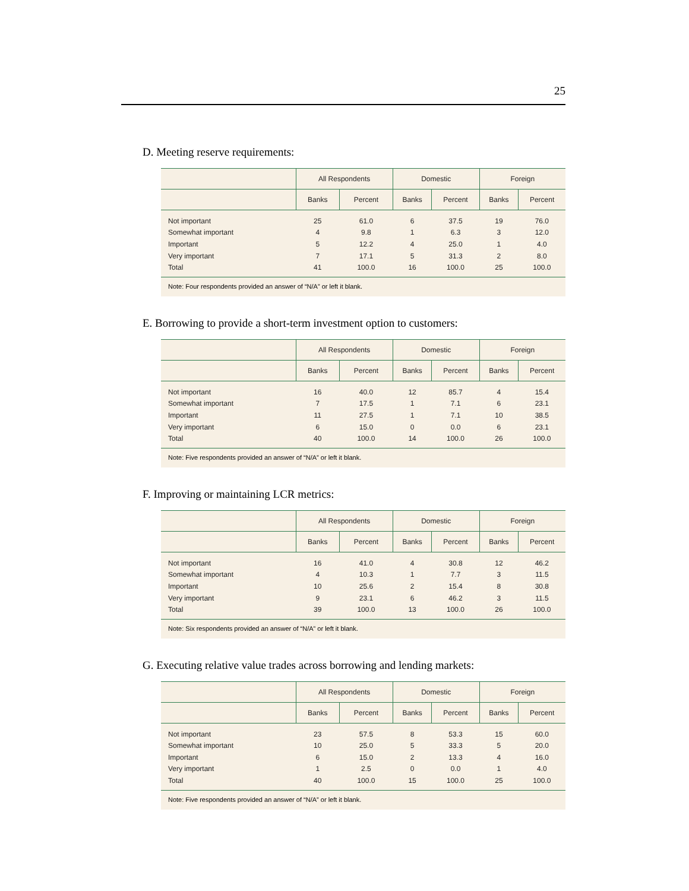25
D. Meeting reserve requirements:
| | All Respondents | | Domestic | | Foreign | |
| --- | --- | --- | --- | --- | --- | --- |
| | Banks | Percent | Banks | Percent | Banks | Percent |
| Not important | 25 | 61.0 | 6 | 37.5 | 19 | 76.0 |
| Somewhat important | 4 | 9.8 | 1 | 6.3 | 3 | 12.0 |
| Important | 5 | 12.2 | 4 | 25.0 | 1 | 4.0 |
| Very important | 7 | 17.1 | 5 | 31.3 | 2 | 8.0 |
| Total | 41 | 100.0 | 16 | 100.0 | 25 | 100.0 |
Note: Four respondents provided an answer of “N/A” or left it blank.
E. Borrowing to provide a short-term investment option to customers:
| | All Respondents | | Domestic | | Foreign | |
| --- | --- | --- | --- | --- | --- | --- |
| | Banks | Percent | Banks | Percent | Banks | Percent |
| Not important | 16 | 40.0 | 12 | 85.7 | 4 | 15.4 |
| Somewhat important | 7 | 17.5 | 1 | 7.1 | 6 | 23.1 |
| Important | 11 | 27.5 | 1 | 7.1 | 10 | 38.5 |
| Very important | 6 | 15.0 | 0 | 0.0 | 6 | 23.1 |
| Total | 40 | 100.0 | 14 | 100.0 | 26 | 100.0 |
Note: Five respondents provided an answer of “N/A” or left it blank.
F. Improving or maintaining LCR metrics:
| | All Respondents | | Domestic | | Foreign | |
| --- | --- | --- | --- | --- | --- | --- |
| | Banks | Percent | Banks | Percent | Banks | Percent |
| Not important | 16 | 41.0 | 4 | 30.8 | 12 | 46.2 |
| Somewhat important | 4 | 10.3 | 1 | 7.7 | 3 | 11.5 |
| Important | 10 | 25.6 | 2 | 15.4 | 8 | 30.8 |
| Very important | 9 | 23.1 | 6 | 46.2 | 3 | 11.5 |
| Total | 39 | 100.0 | 13 | 100.0 | 26 | 100.0 |
Note: Six respondents provided an answer of “N/A” or left it blank.
G. Executing relative value trades across borrowing and lending markets:
| | All Respondents | | Domestic | | Foreign | |
| --- | --- | --- | --- | --- | --- | --- |
| | Banks | Percent | Banks | Percent | Banks | Percent |
| Not important | 23 | 57.5 | 8 | 53.3 | 15 | 60.0 |
| Somewhat important | 10 | 25.0 | 5 | 33.3 | 5 | 20.0 |
| Important | 6 | 15.0 | 2 | 13.3 | 4 | 16.0 |
| Very important | 1 | 2.5 | 0 | 0.0 | 1 | 4.0 |
| Total | 40 | 100.0 | 15 | 100.0 | 25 | 100.0 |
Note: Five respondents provided an answer of “N/A” or left it blank.